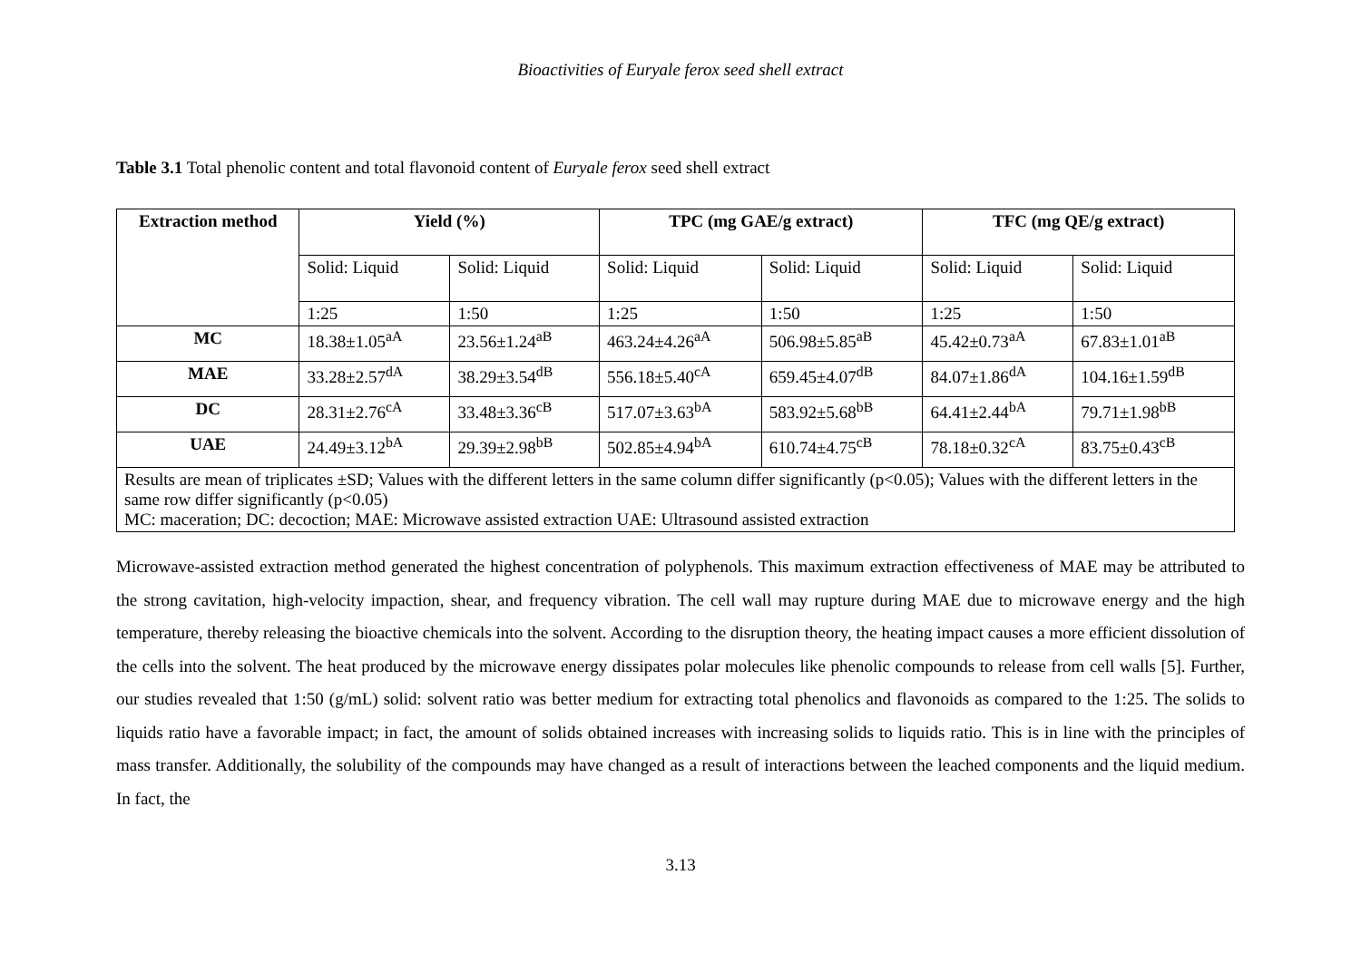Bioactivities of Euryale ferox seed shell extract
Table 3.1 Total phenolic content and total flavonoid content of Euryale ferox seed shell extract
| Extraction method | Yield (%) | | TPC (mg GAE/g extract) | | TFC (mg QE/g extract) | |
| --- | --- | --- | --- | --- | --- | --- |
| | Solid: Liquid | Solid: Liquid | Solid: Liquid | Solid: Liquid | Solid: Liquid | Solid: Liquid |
| | 1:25 | 1:50 | 1:25 | 1:50 | 1:25 | 1:50 |
| MC | 18.38±1.05<sup>aA</sup> | 23.56±1.24<sup>aB</sup> | 463.24±4.26<sup>aA</sup> | 506.98±5.85<sup>aB</sup> | 45.42±0.73<sup>aA</sup> | 67.83±1.01<sup>aB</sup> |
| MAE | 33.28±2.57<sup>dA</sup> | 38.29±3.54<sup>dB</sup> | 556.18±5.40<sup>cA</sup> | 659.45±4.07<sup>dB</sup> | 84.07±1.86<sup>dA</sup> | 104.16±1.59<sup>dB</sup> |
| DC | 28.31±2.76<sup>cA</sup> | 33.48±3.36<sup>cB</sup> | 517.07±3.63<sup>bA</sup> | 583.92±5.68<sup>bB</sup> | 64.41±2.44<sup>bA</sup> | 79.71±1.98<sup>bB</sup> |
| UAE | 24.49±3.12<sup>bA</sup> | 29.39±2.98<sup>bB</sup> | 502.85±4.94<sup>bA</sup> | 610.74±4.75<sup>cB</sup> | 78.18±0.32<sup>cA</sup> | 83.75±0.43<sup>cB</sup> |
| Results are mean of triplicates ±SD; Values with the different letters in the same column differ significantly (p<0.05); Values with the different letters in the same row differ significantly (p<0.05) MC: maceration; DC: decoction; MAE: Microwave assisted extraction UAE: Ultrasound assisted extraction | | | | | | |
Microwave-assisted extraction method generated the highest concentration of polyphenols. This maximum extraction effectiveness of MAE may be attributed to the strong cavitation, high-velocity impaction, shear, and frequency vibration. The cell wall may rupture during MAE due to microwave energy and the high temperature, thereby releasing the bioactive chemicals into the solvent. According to the disruption theory, the heating impact causes a more efficient dissolution of the cells into the solvent. The heat produced by the microwave energy dissipates polar molecules like phenolic compounds to release from cell walls [5]. Further, our studies revealed that 1:50 (g/mL) solid: solvent ratio was better medium for extracting total phenolics and flavonoids as compared to the 1:25. The solids to liquids ratio have a favorable impact; in fact, the amount of solids obtained increases with increasing solids to liquids ratio. This is in line with the principles of mass transfer. Additionally, the solubility of the compounds may have changed as a result of interactions between the leached components and the liquid medium. In fact, the
3.13